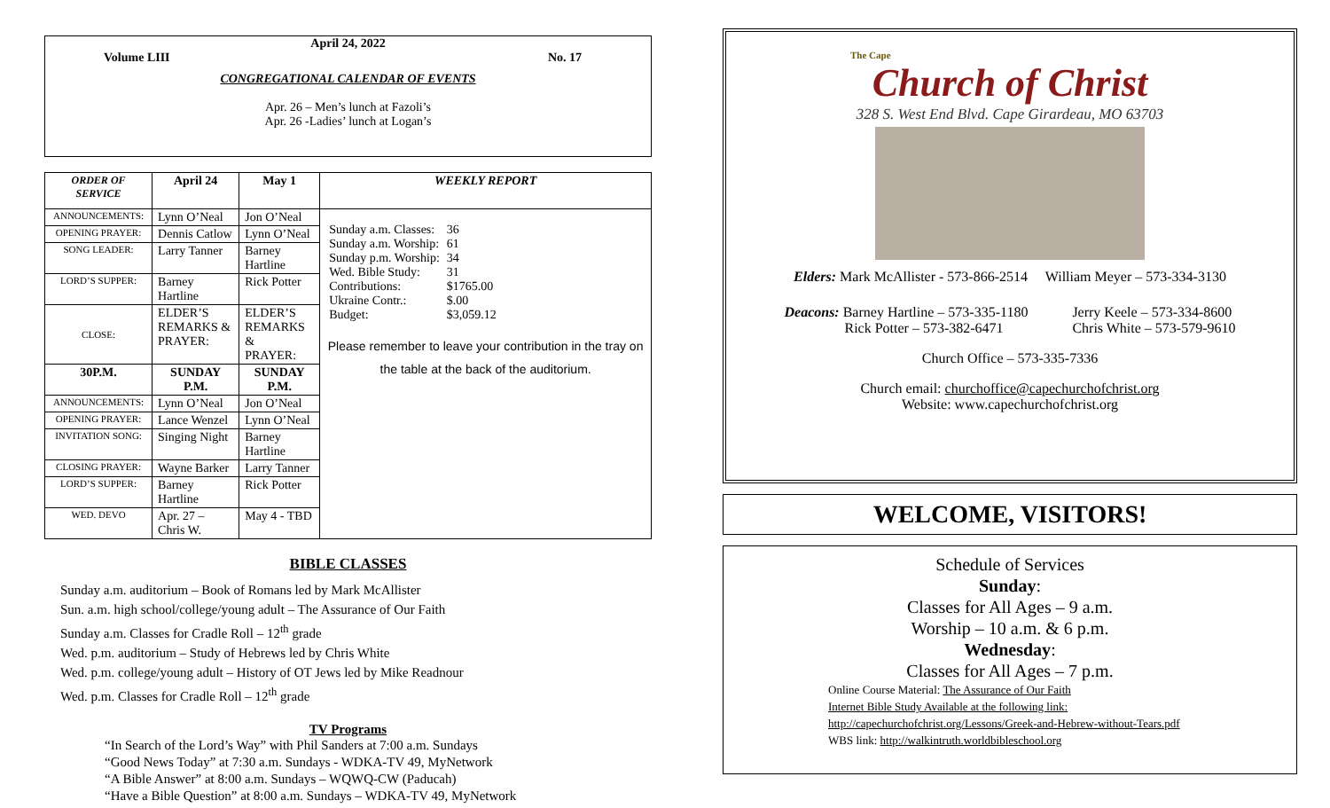April 24, 2022
Volume LIII No. 17
CONGREGATIONAL CALENDAR OF EVENTS
Apr. 26 – Men’s lunch at Fazoli’s
Apr. 26 -Ladies’ lunch at Logan’s
| ORDER OF SERVICE | April 24 | May 1 | WEEKLY REPORT |
| --- | --- | --- | --- |
| ANNOUNCEMENTS: | Lynn O’Neal | Jon O’Neal | / Sunday a.m. Classes: / 36 / / Sunday a.m. Worship: / 61 / / Sunday p.m. Worship: / 34 / / Wed. Bible Study: / 31 / / Contributions: / $1765.00 / / Ukraine Contr.: / $.00 / / Budget: / $3,059.12 / Please remember to leave your contribution in the tray on the table at the back of the auditorium. |
| OPENING PRAYER: | Dennis Catlow | Lynn O’Neal | |
| SONG LEADER: | Larry Tanner | Barney Hartline | |
| LORD’S SUPPER: | Barney Hartline | Rick Potter | |
| CLOSE: | ELDER’S REMARKS & PRAYER: | ELDER’S REMARKS & PRAYER: | |
| 30P.M. | SUNDAY P.M. | SUNDAY P.M. | |
| ANNOUNCEMENTS: | Lynn O’Neal | Jon O’Neal | |
| OPENING PRAYER: | Lance Wenzel | Lynn O’Neal | |
| INVITATION SONG: | Singing Night | Barney Hartline | |
| CLOSING PRAYER: | Wayne Barker | Larry Tanner | |
| LORD’S SUPPER: | Barney Hartline | Rick Potter | |
| WED. DEVO | Apr. 27 – Chris W. | May 4 - TBD | |
BIBLE CLASSES
Sunday a.m. auditorium – Book of Romans led by Mark McAllister
Sun. a.m. high school/college/young adult – The Assurance of Our Faith
Sunday a.m. Classes for Cradle Roll – 12<sup>th</sup> grade
Wed. p.m. auditorium – Study of Hebrews led by Chris White
Wed. p.m. college/young adult – History of OT Jews led by Mike Readnour
Wed. p.m. Classes for Cradle Roll – 12<sup>th</sup> grade
TV Programs
“In Search of the Lord’s Way” with Phil Sanders at 7:00 a.m. Sundays
“Good News Today” at 7:30 a.m. Sundays - WDKA-TV 49, MyNetwork
“A Bible Answer” at 8:00 a.m. Sundays – WQWQ-CW (Paducah)
“Have a Bible Question” at 8:00 a.m. Sundays – WDKA-TV 49, MyNetwork
The Cape
Church of Christ
328 S. West End Blvd. Cape Girardeau, MO 63703
Elders: Mark McAllister - 573-866-2514 William Meyer – 573-334-3130
Deacons: Barney Hartline – 573-335-1180
Rick Potter – 573-382-6471
Jerry Keele – 573-334-8600
Chris White – 573-579-9610
Church Office – 573-335-7336
Church email: churchoffice@capechurchofchrist.org
Website: www.capechurchofchrist.org
WELCOME, VISITORS!
Schedule of Services
Sunday:
Classes for All Ages – 9 a.m.
Worship – 10 a.m. & 6 p.m.
Wednesday:
Classes for All Ages – 7 p.m.
Online Course Material: The Assurance of Our Faith
Internet Bible Study Available at the following link:
http://capechurchofchrist.org/Lessons/Greek-and-Hebrew-without-Tears.pdf
WBS link: http://walkintruth.worldbibleschool.org